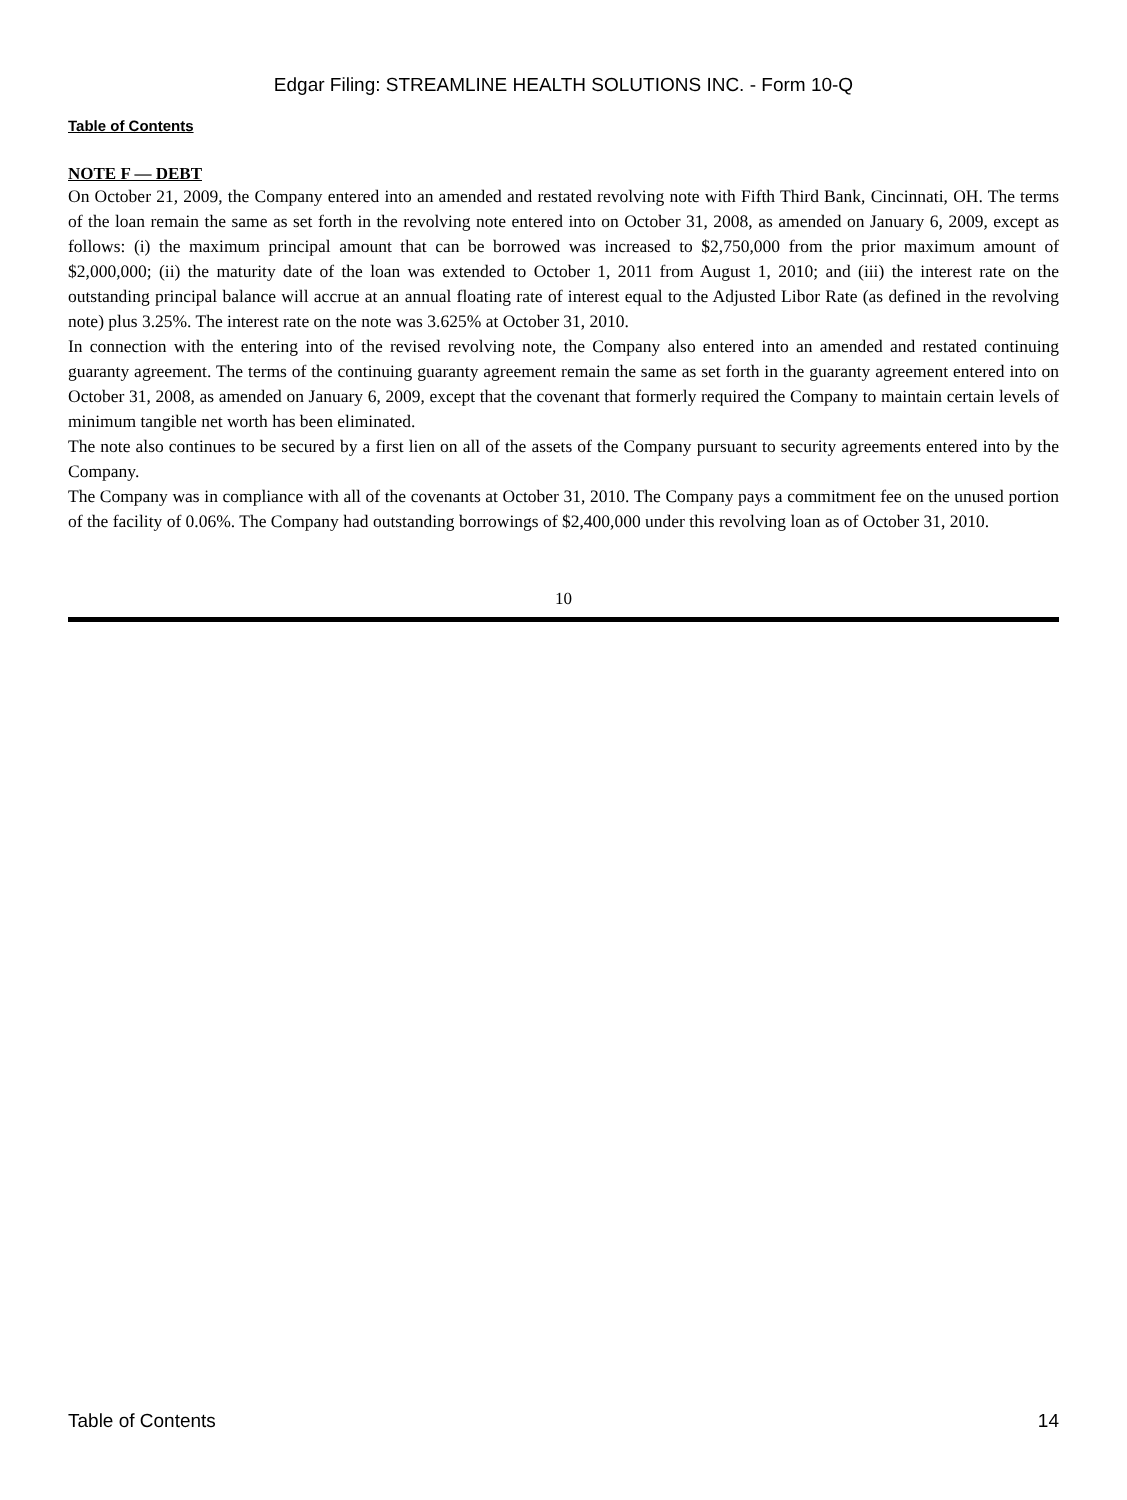Edgar Filing: STREAMLINE HEALTH SOLUTIONS INC. - Form 10-Q
Table of Contents
NOTE F — DEBT
On October 21, 2009, the Company entered into an amended and restated revolving note with Fifth Third Bank, Cincinnati, OH. The terms of the loan remain the same as set forth in the revolving note entered into on October 31, 2008, as amended on January 6, 2009, except as follows: (i) the maximum principal amount that can be borrowed was increased to $2,750,000 from the prior maximum amount of $2,000,000; (ii) the maturity date of the loan was extended to October 1, 2011 from August 1, 2010; and (iii) the interest rate on the outstanding principal balance will accrue at an annual floating rate of interest equal to the Adjusted Libor Rate (as defined in the revolving note) plus 3.25%. The interest rate on the note was 3.625% at October 31, 2010.
In connection with the entering into of the revised revolving note, the Company also entered into an amended and restated continuing guaranty agreement. The terms of the continuing guaranty agreement remain the same as set forth in the guaranty agreement entered into on October 31, 2008, as amended on January 6, 2009, except that the covenant that formerly required the Company to maintain certain levels of minimum tangible net worth has been eliminated.
The note also continues to be secured by a first lien on all of the assets of the Company pursuant to security agreements entered into by the Company.
The Company was in compliance with all of the covenants at October 31, 2010. The Company pays a commitment fee on the unused portion of the facility of 0.06%. The Company had outstanding borrowings of $2,400,000 under this revolving loan as of October 31, 2010.
10
Table of Contents 14